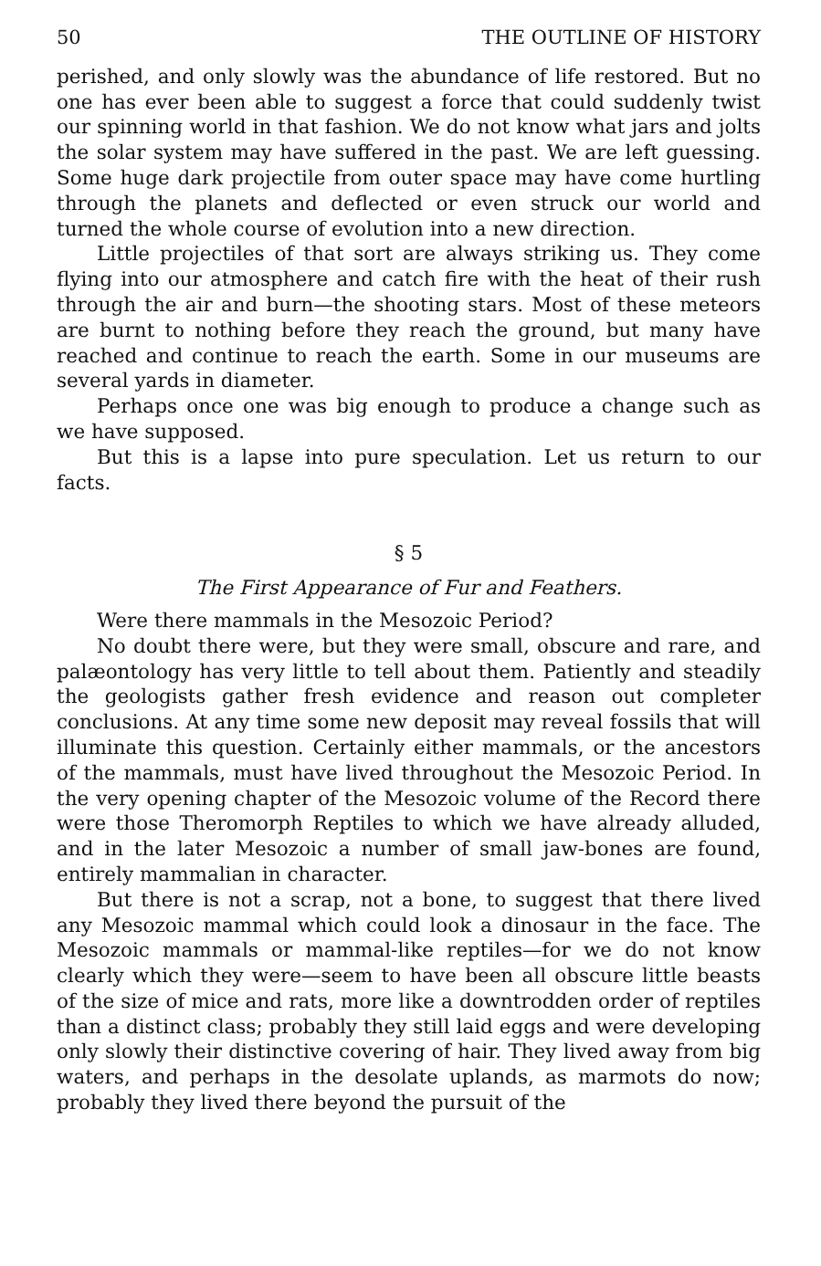50 THE OUTLINE OF HISTORY
perished, and only slowly was the abundance of life restored. But no one has ever been able to suggest a force that could suddenly twist our spinning world in that fashion. We do not know what jars and jolts the solar system may have suffered in the past. We are left guessing. Some huge dark projectile from outer space may have come hurtling through the planets and deflected or even struck our world and turned the whole course of evolution into a new direction.
Little projectiles of that sort are always striking us. They come flying into our atmosphere and catch fire with the heat of their rush through the air and burn—the shooting stars. Most of these meteors are burnt to nothing before they reach the ground, but many have reached and continue to reach the earth. Some in our museums are several yards in diameter.
Perhaps once one was big enough to produce a change such as we have supposed.
But this is a lapse into pure speculation. Let us return to our facts.
§ 5
The First Appearance of Fur and Feathers.
Were there mammals in the Mesozoic Period?
No doubt there were, but they were small, obscure and rare, and palæontology has very little to tell about them. Patiently and steadily the geologists gather fresh evidence and reason out completer conclusions. At any time some new deposit may reveal fossils that will illuminate this question. Certainly either mammals, or the ancestors of the mammals, must have lived throughout the Mesozoic Period. In the very opening chapter of the Mesozoic volume of the Record there were those Theromorph Reptiles to which we have already alluded, and in the later Mesozoic a number of small jaw-bones are found, entirely mammalian in character.
But there is not a scrap, not a bone, to suggest that there lived any Mesozoic mammal which could look a dinosaur in the face. The Mesozoic mammals or mammal-like reptiles—for we do not know clearly which they were—seem to have been all obscure little beasts of the size of mice and rats, more like a downtrodden order of reptiles than a distinct class; probably they still laid eggs and were developing only slowly their distinctive covering of hair. They lived away from big waters, and perhaps in the desolate uplands, as marmots do now; probably they lived there beyond the pursuit of the